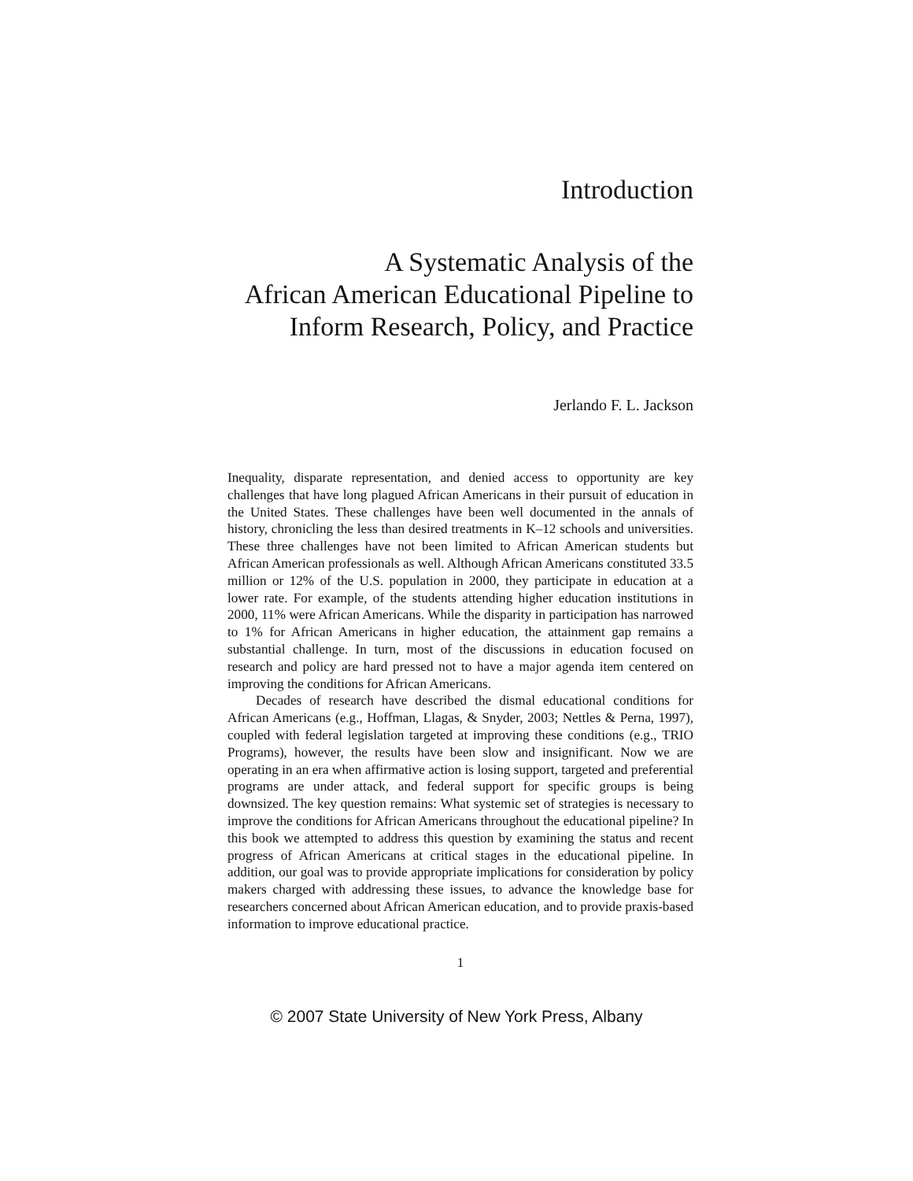Introduction
A Systematic Analysis of the
African American Educational Pipeline to
Inform Research, Policy, and Practice
Jerlando F. L. Jackson
Inequality, disparate representation, and denied access to opportunity are key challenges that have long plagued African Americans in their pursuit of education in the United States. These challenges have been well documented in the annals of history, chronicling the less than desired treatments in K–12 schools and universities. These three challenges have not been limited to African American students but African American professionals as well. Although African Americans constituted 33.5 million or 12% of the U.S. population in 2000, they participate in education at a lower rate. For example, of the students attending higher education institutions in 2000, 11% were African Americans. While the disparity in participation has narrowed to 1% for African Americans in higher education, the attainment gap remains a substantial challenge. In turn, most of the discussions in education focused on research and policy are hard pressed not to have a major agenda item centered on improving the conditions for African Americans.
Decades of research have described the dismal educational conditions for African Americans (e.g., Hoffman, Llagas, & Snyder, 2003; Nettles & Perna, 1997), coupled with federal legislation targeted at improving these conditions (e.g., TRIO Programs), however, the results have been slow and insignificant. Now we are operating in an era when affirmative action is losing support, targeted and preferential programs are under attack, and federal support for specific groups is being downsized. The key question remains: What systemic set of strategies is necessary to improve the conditions for African Americans throughout the educational pipeline? In this book we attempted to address this question by examining the status and recent progress of African Americans at critical stages in the educational pipeline. In addition, our goal was to provide appropriate implications for consideration by policy makers charged with addressing these issues, to advance the knowledge base for researchers concerned about African American education, and to provide praxis-based information to improve educational practice.
1
© 2007 State University of New York Press, Albany